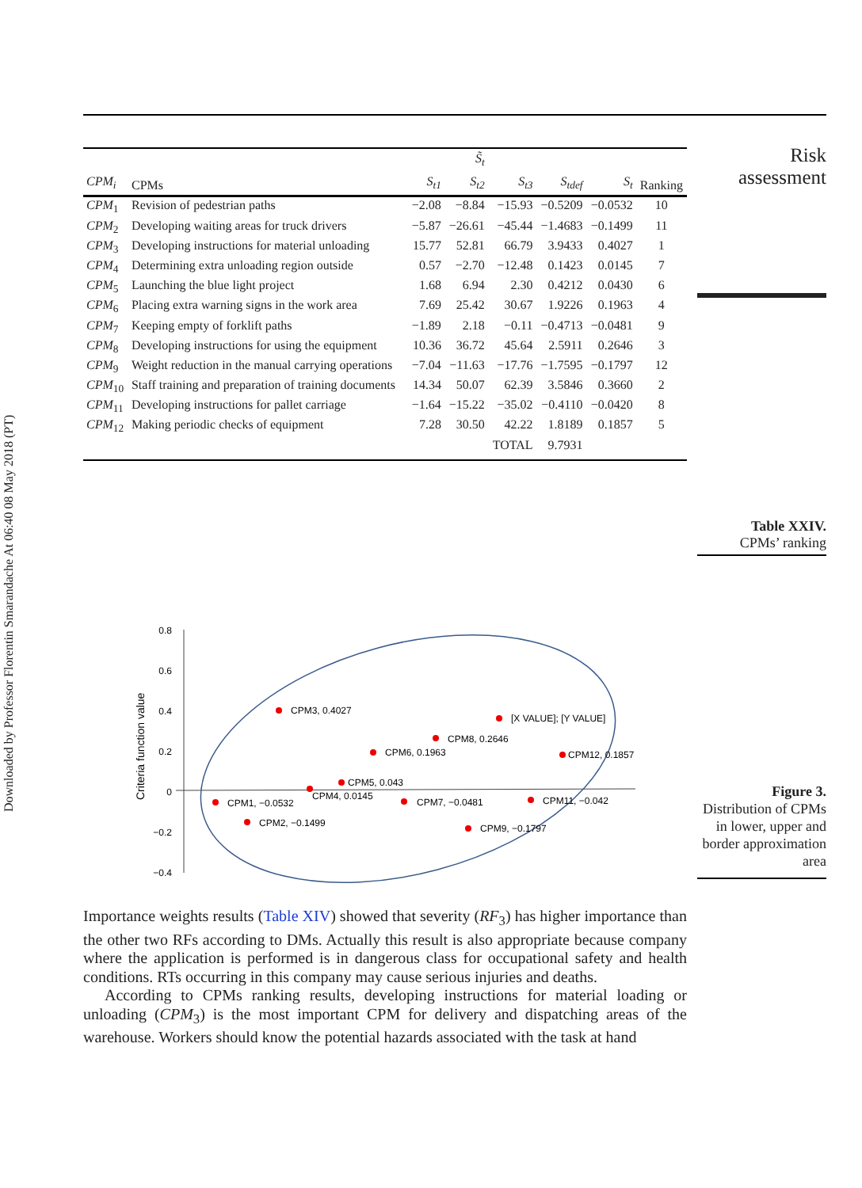Downloaded by Professor Florentin Smarandache At 06:40 08 May 2018 (PT)
Risk
assessment
Table XXIV.
CPMs’ ranking
| | | | S̃<sub>t</sub> | | | | |
| --- | --- | --- | --- | --- | --- | --- | --- |
| CPM<sub>i</sub> | CPMs | S<sub>t1</sub> | S<sub>t2</sub> | S<sub>t3</sub> | S<sub>tdef</sub> | S<sub>t</sub> | Ranking |
| CPM<sub>1</sub> | Revision of pedestrian paths | −2.08 | −8.84 | −15.93 | −0.5209 | −0.0532 | 10 |
| CPM<sub>2</sub> | Developing waiting areas for truck drivers | −5.87 | −26.61 | −45.44 | −1.4683 | −0.1499 | 11 |
| CPM<sub>3</sub> | Developing instructions for material unloading | 15.77 | 52.81 | 66.79 | 3.9433 | 0.4027 | 1 |
| CPM<sub>4</sub> | Determining extra unloading region outside | 0.57 | −2.70 | −12.48 | 0.1423 | 0.0145 | 7 |
| CPM<sub>5</sub> | Launching the blue light project | 1.68 | 6.94 | 2.30 | 0.4212 | 0.0430 | 6 |
| CPM<sub>6</sub> | Placing extra warning signs in the work area | 7.69 | 25.42 | 30.67 | 1.9226 | 0.1963 | 4 |
| CPM<sub>7</sub> | Keeping empty of forklift paths | −1.89 | 2.18 | −0.11 | −0.4713 | −0.0481 | 9 |
| CPM<sub>8</sub> | Developing instructions for using the equipment | 10.36 | 36.72 | 45.64 | 2.5911 | 0.2646 | 3 |
| CPM<sub>9</sub> | Weight reduction in the manual carrying operations | −7.04 | −11.63 | −17.76 | −1.7595 | −0.1797 | 12 |
| CPM<sub>10</sub> | Staff training and preparation of training documents | 14.34 | 50.07 | 62.39 | 3.5846 | 0.3660 | 2 |
| CPM<sub>11</sub> | Developing instructions for pallet carriage | −1.64 | −15.22 | −35.02 | −0.4110 | −0.0420 | 8 |
| CPM<sub>12</sub> | Making periodic checks of equipment | 7.28 | 30.50 | 42.22 | 1.8189 | 0.1857 | 5 |
| | | | | TOTAL | 9.7931 | | |
Criteria function value
0.8
0.6
0.4
0.2
0
−0.2
−0.4
CPM3, 0.4027
[X VALUE]; [Y VALUE]
CPM8, 0.2646
CPM6, 0.1963
CPM12, 0.1857
CPM5, 0.043
CPM4, 0.0145
CPM1, −0.0532
CPM7, −0.0481
CPM11, −0.042
CPM2, −0.1499
CPM9, −0.1797
Figure 3.
Distribution of CPMs in lower, upper and border approximation area
Importance weights results (Table XIV) showed that severity (RF<sub>3</sub>) has higher importance than the other two RFs according to DMs. Actually this result is also appropriate because company where the application is performed is in dangerous class for occupational safety and health conditions. RTs occurring in this company may cause serious injuries and deaths.
According to CPMs ranking results, developing instructions for material loading or unloading (CPM<sub>3</sub>) is the most important CPM for delivery and dispatching areas of the warehouse. Workers should know the potential hazards associated with the task at hand